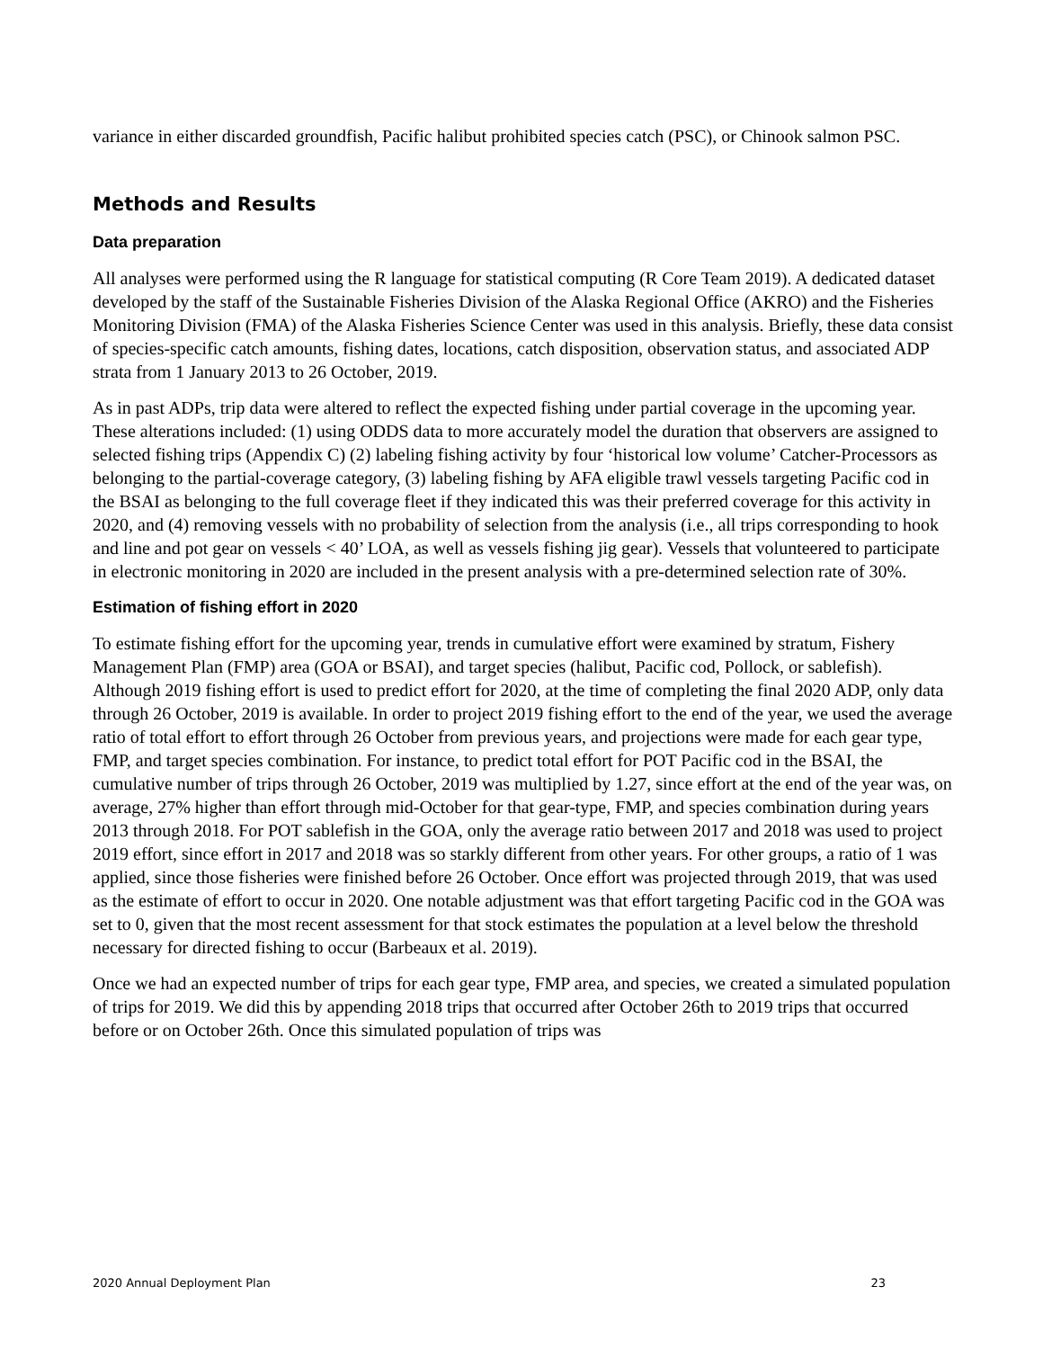variance in either discarded groundfish, Pacific halibut prohibited species catch (PSC), or Chinook salmon PSC.
Methods and Results
Data preparation
All analyses were performed using the R language for statistical computing (R Core Team 2019). A dedicated dataset developed by the staff of the Sustainable Fisheries Division of the Alaska Regional Office (AKRO) and the Fisheries Monitoring Division (FMA) of the Alaska Fisheries Science Center was used in this analysis. Briefly, these data consist of species-specific catch amounts, fishing dates, locations, catch disposition, observation status, and associated ADP strata from 1 January 2013 to 26 October, 2019.
As in past ADPs, trip data were altered to reflect the expected fishing under partial coverage in the upcoming year. These alterations included: (1) using ODDS data to more accurately model the duration that observers are assigned to selected fishing trips (Appendix C) (2) labeling fishing activity by four ‘historical low volume’ Catcher-Processors as belonging to the partial-coverage category, (3) labeling fishing by AFA eligible trawl vessels targeting Pacific cod in the BSAI as belonging to the full coverage fleet if they indicated this was their preferred coverage for this activity in 2020, and (4) removing vessels with no probability of selection from the analysis (i.e., all trips corresponding to hook and line and pot gear on vessels < 40’ LOA, as well as vessels fishing jig gear). Vessels that volunteered to participate in electronic monitoring in 2020 are included in the present analysis with a pre-determined selection rate of 30%.
Estimation of fishing effort in 2020
To estimate fishing effort for the upcoming year, trends in cumulative effort were examined by stratum, Fishery Management Plan (FMP) area (GOA or BSAI), and target species (halibut, Pacific cod, Pollock, or sablefish). Although 2019 fishing effort is used to predict effort for 2020, at the time of completing the final 2020 ADP, only data through 26 October, 2019 is available. In order to project 2019 fishing effort to the end of the year, we used the average ratio of total effort to effort through 26 October from previous years, and projections were made for each gear type, FMP, and target species combination. For instance, to predict total effort for POT Pacific cod in the BSAI, the cumulative number of trips through 26 October, 2019 was multiplied by 1.27, since effort at the end of the year was, on average, 27% higher than effort through mid-October for that gear-type, FMP, and species combination during years 2013 through 2018. For POT sablefish in the GOA, only the average ratio between 2017 and 2018 was used to project 2019 effort, since effort in 2017 and 2018 was so starkly different from other years. For other groups, a ratio of 1 was applied, since those fisheries were finished before 26 October. Once effort was projected through 2019, that was used as the estimate of effort to occur in 2020. One notable adjustment was that effort targeting Pacific cod in the GOA was set to 0, given that the most recent assessment for that stock estimates the population at a level below the threshold necessary for directed fishing to occur (Barbeaux et al. 2019).
Once we had an expected number of trips for each gear type, FMP area, and species, we created a simulated population of trips for 2019. We did this by appending 2018 trips that occurred after October 26th to 2019 trips that occurred before or on October 26th. Once this simulated population of trips was
2020 Annual Deployment Plan 23